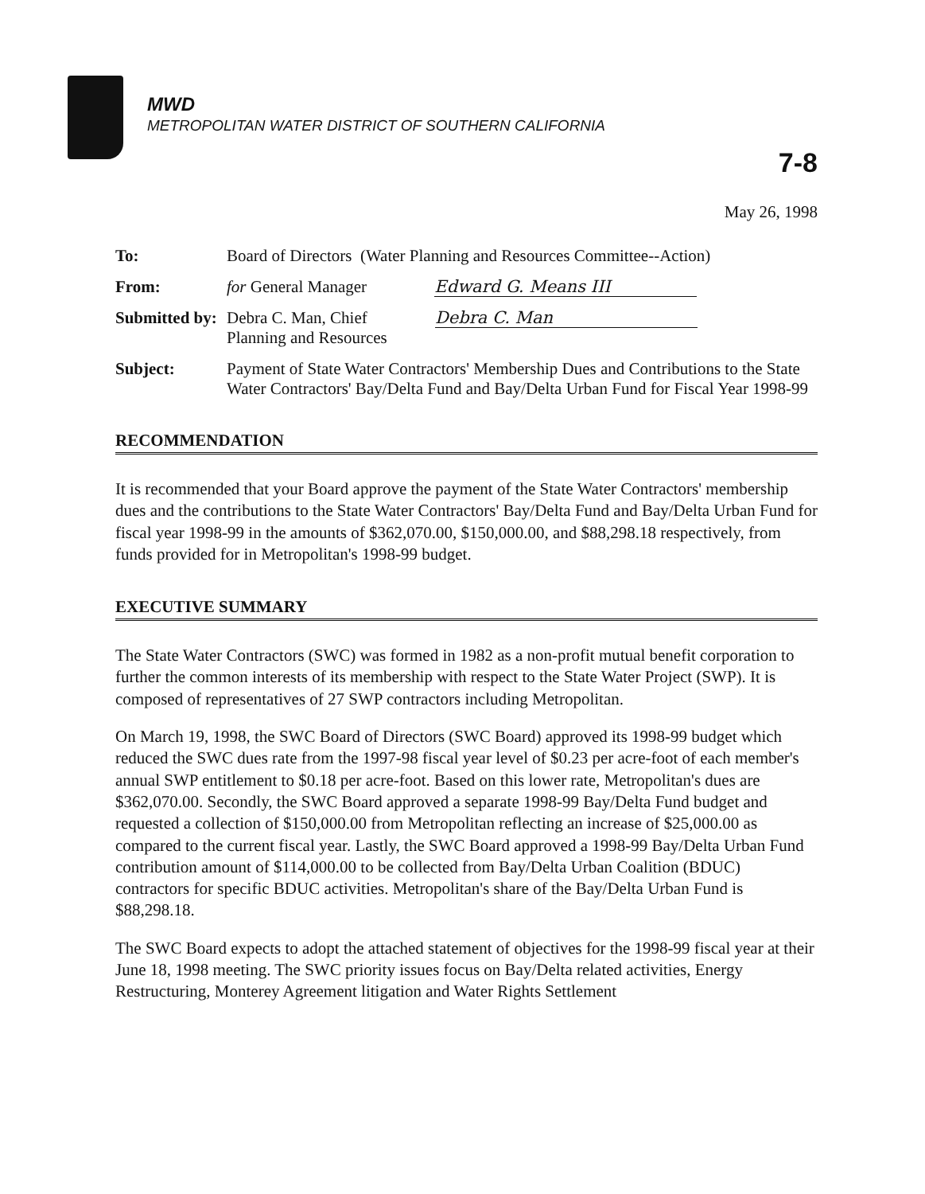MWD
METROPOLITAN WATER DISTRICT OF SOUTHERN CALIFORNIA
7-8
May 26, 1998
To:
Board of Directors (Water Planning and Resources Committee--Action)
From:
for General Manager Edward G. Means III
Submitted by:
Debra C. Man, Chief Debra C. Man
Planning and Resources
Subject:
Payment of State Water Contractors' Membership Dues and Contributions to the State Water Contractors' Bay/Delta Fund and Bay/Delta Urban Fund for Fiscal Year 1998-99
RECOMMENDATION
It is recommended that your Board approve the payment of the State Water Contractors' membership dues and the contributions to the State Water Contractors' Bay/Delta Fund and Bay/Delta Urban Fund for fiscal year 1998-99 in the amounts of $362,070.00, $150,000.00, and $88,298.18 respectively, from funds provided for in Metropolitan's 1998-99 budget.
EXECUTIVE SUMMARY
The State Water Contractors (SWC) was formed in 1982 as a non-profit mutual benefit corporation to further the common interests of its membership with respect to the State Water Project (SWP). It is composed of representatives of 27 SWP contractors including Metropolitan.
On March 19, 1998, the SWC Board of Directors (SWC Board) approved its 1998-99 budget which reduced the SWC dues rate from the 1997-98 fiscal year level of $0.23 per acre-foot of each member's annual SWP entitlement to $0.18 per acre-foot. Based on this lower rate, Metropolitan's dues are $362,070.00. Secondly, the SWC Board approved a separate 1998-99 Bay/Delta Fund budget and requested a collection of $150,000.00 from Metropolitan reflecting an increase of $25,000.00 as compared to the current fiscal year. Lastly, the SWC Board approved a 1998-99 Bay/Delta Urban Fund contribution amount of $114,000.00 to be collected from Bay/Delta Urban Coalition (BDUC) contractors for specific BDUC activities. Metropolitan's share of the Bay/Delta Urban Fund is $88,298.18.
The SWC Board expects to adopt the attached statement of objectives for the 1998-99 fiscal year at their June 18, 1998 meeting. The SWC priority issues focus on Bay/Delta related activities, Energy Restructuring, Monterey Agreement litigation and Water Rights Settlement